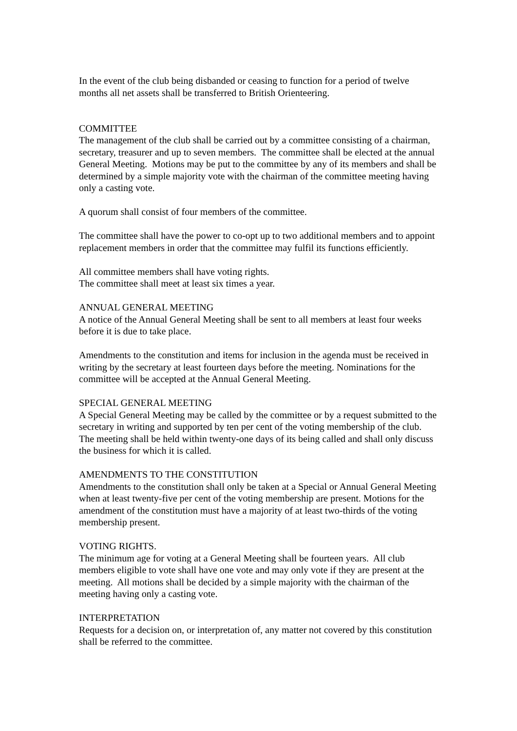In the event of the club being disbanded or ceasing to function for a period of twelve months all net assets shall be transferred to British Orienteering.
COMMITTEE
The management of the club shall be carried out by a committee consisting of a chairman, secretary, treasurer and up to seven members. The committee shall be elected at the annual General Meeting. Motions may be put to the committee by any of its members and shall be determined by a simple majority vote with the chairman of the committee meeting having only a casting vote.
A quorum shall consist of four members of the committee.
The committee shall have the power to co-opt up to two additional members and to appoint replacement members in order that the committee may fulfil its functions efficiently.
All committee members shall have voting rights.
The committee shall meet at least six times a year.
ANNUAL GENERAL MEETING
A notice of the Annual General Meeting shall be sent to all members at least four weeks before it is due to take place.
Amendments to the constitution and items for inclusion in the agenda must be received in writing by the secretary at least fourteen days before the meeting. Nominations for the committee will be accepted at the Annual General Meeting.
SPECIAL GENERAL MEETING
A Special General Meeting may be called by the committee or by a request submitted to the secretary in writing and supported by ten per cent of the voting membership of the club. The meeting shall be held within twenty-one days of its being called and shall only discuss the business for which it is called.
AMENDMENTS TO THE CONSTITUTION
Amendments to the constitution shall only be taken at a Special or Annual General Meeting when at least twenty-five per cent of the voting membership are present. Motions for the amendment of the constitution must have a majority of at least two-thirds of the voting membership present.
VOTING RIGHTS.
The minimum age for voting at a General Meeting shall be fourteen years. All club members eligible to vote shall have one vote and may only vote if they are present at the meeting. All motions shall be decided by a simple majority with the chairman of the meeting having only a casting vote.
INTERPRETATION
Requests for a decision on, or interpretation of, any matter not covered by this constitution shall be referred to the committee.